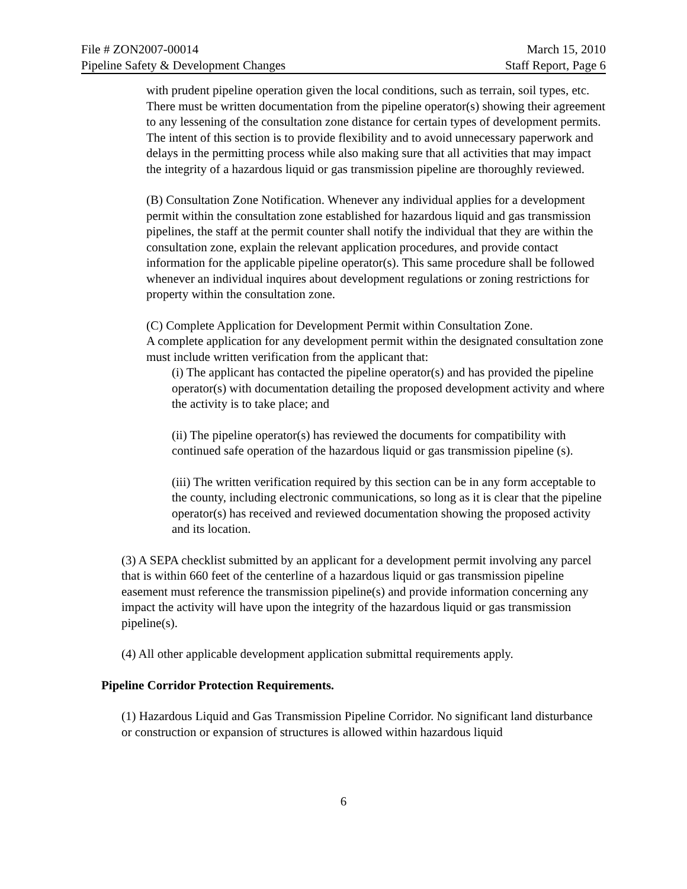File # ZON2007-00014 March 15, 2010
Pipeline Safety & Development Changes Staff Report, Page 6
with prudent pipeline operation given the local conditions, such as terrain, soil types, etc. There must be written documentation from the pipeline operator(s) showing their agreement to any lessening of the consultation zone distance for certain types of development permits. The intent of this section is to provide flexibility and to avoid unnecessary paperwork and delays in the permitting process while also making sure that all activities that may impact the integrity of a hazardous liquid or gas transmission pipeline are thoroughly reviewed.
(B) Consultation Zone Notification. Whenever any individual applies for a development permit within the consultation zone established for hazardous liquid and gas transmission pipelines, the staff at the permit counter shall notify the individual that they are within the consultation zone, explain the relevant application procedures, and provide contact information for the applicable pipeline operator(s). This same procedure shall be followed whenever an individual inquires about development regulations or zoning restrictions for property within the consultation zone.
(C) Complete Application for Development Permit within Consultation Zone.
A complete application for any development permit within the designated consultation zone must include written verification from the applicant that:
(i) The applicant has contacted the pipeline operator(s) and has provided the pipeline operator(s) with documentation detailing the proposed development activity and where the activity is to take place; and
(ii) The pipeline operator(s) has reviewed the documents for compatibility with continued safe operation of the hazardous liquid or gas transmission pipeline (s).
(iii) The written verification required by this section can be in any form acceptable to the county, including electronic communications, so long as it is clear that the pipeline operator(s) has received and reviewed documentation showing the proposed activity and its location.
(3) A SEPA checklist submitted by an applicant for a development permit involving any parcel that is within 660 feet of the centerline of a hazardous liquid or gas transmission pipeline easement must reference the transmission pipeline(s) and provide information concerning any impact the activity will have upon the integrity of the hazardous liquid or gas transmission pipeline(s).
(4) All other applicable development application submittal requirements apply.
Pipeline Corridor Protection Requirements.
(1) Hazardous Liquid and Gas Transmission Pipeline Corridor. No significant land disturbance or construction or expansion of structures is allowed within hazardous liquid
6